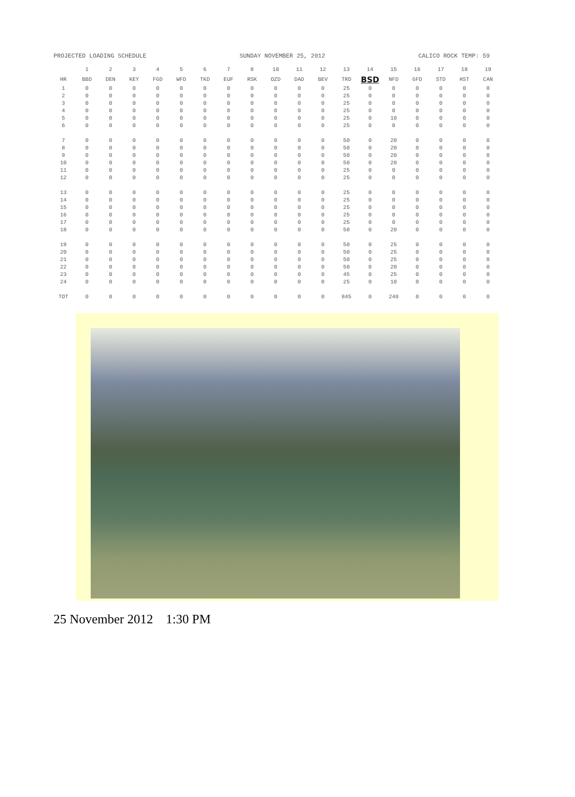PROJECTED LOADING SCHEDULE SUNDAY NOVEMBER 25, 2012 CALICO ROCK TEMP: 59
| | 1 | 2 | 3 | 4 | 5 | 6 | 7 | 8 | 10 | 11 | 12 | 13 | 14 | 15 | 16 | 17 | 18 | 19 |
| --- | --- | --- | --- | --- | --- | --- | --- | --- | --- | --- | --- | --- | --- | --- | --- | --- | --- | --- |
| HR | BBD | DEN | KEY | FGD | WFD | TKD | EUF | RSK | OZD | DAD | BEV | TRD | BSD | NFD | GFD | STD | HST | CAN |
| 1 | 0 | 0 | 0 | 0 | 0 | 0 | 0 | 0 | 0 | 0 | 0 | 25 | 0 | 0 | 0 | 0 | 0 | 0 |
| 2 | 0 | 0 | 0 | 0 | 0 | 0 | 0 | 0 | 0 | 0 | 0 | 25 | 0 | 0 | 0 | 0 | 0 | 0 |
| 3 | 0 | 0 | 0 | 0 | 0 | 0 | 0 | 0 | 0 | 0 | 0 | 25 | 0 | 0 | 0 | 0 | 0 | 0 |
| 4 | 0 | 0 | 0 | 0 | 0 | 0 | 0 | 0 | 0 | 0 | 0 | 25 | 0 | 0 | 0 | 0 | 0 | 0 |
| 5 | 0 | 0 | 0 | 0 | 0 | 0 | 0 | 0 | 0 | 0 | 0 | 25 | 0 | 10 | 0 | 0 | 0 | 0 |
| 6 | 0 | 0 | 0 | 0 | 0 | 0 | 0 | 0 | 0 | 0 | 0 | 25 | 0 | 0 | 0 | 0 | 0 | 0 |
| 7 | 0 | 0 | 0 | 0 | 0 | 0 | 0 | 0 | 0 | 0 | 0 | 50 | 0 | 20 | 0 | 0 | 0 | 0 |
| 8 | 0 | 0 | 0 | 0 | 0 | 0 | 0 | 0 | 0 | 0 | 0 | 50 | 0 | 20 | 0 | 0 | 0 | 0 |
| 9 | 0 | 0 | 0 | 0 | 0 | 0 | 0 | 0 | 0 | 0 | 0 | 50 | 0 | 20 | 0 | 0 | 0 | 0 |
| 10 | 0 | 0 | 0 | 0 | 0 | 0 | 0 | 0 | 0 | 0 | 0 | 50 | 0 | 20 | 0 | 0 | 0 | 0 |
| 11 | 0 | 0 | 0 | 0 | 0 | 0 | 0 | 0 | 0 | 0 | 0 | 25 | 0 | 0 | 0 | 0 | 0 | 0 |
| 12 | 0 | 0 | 0 | 0 | 0 | 0 | 0 | 0 | 0 | 0 | 0 | 25 | 0 | 0 | 0 | 0 | 0 | 0 |
| 13 | 0 | 0 | 0 | 0 | 0 | 0 | 0 | 0 | 0 | 0 | 0 | 25 | 0 | 0 | 0 | 0 | 0 | 0 |
| 14 | 0 | 0 | 0 | 0 | 0 | 0 | 0 | 0 | 0 | 0 | 0 | 25 | 0 | 0 | 0 | 0 | 0 | 0 |
| 15 | 0 | 0 | 0 | 0 | 0 | 0 | 0 | 0 | 0 | 0 | 0 | 25 | 0 | 0 | 0 | 0 | 0 | 0 |
| 16 | 0 | 0 | 0 | 0 | 0 | 0 | 0 | 0 | 0 | 0 | 0 | 25 | 0 | 0 | 0 | 0 | 0 | 0 |
| 17 | 0 | 0 | 0 | 0 | 0 | 0 | 0 | 0 | 0 | 0 | 0 | 25 | 0 | 0 | 0 | 0 | 0 | 0 |
| 18 | 0 | 0 | 0 | 0 | 0 | 0 | 0 | 0 | 0 | 0 | 0 | 50 | 0 | 20 | 0 | 0 | 0 | 0 |
| 19 | 0 | 0 | 0 | 0 | 0 | 0 | 0 | 0 | 0 | 0 | 0 | 50 | 0 | 25 | 0 | 0 | 0 | 0 |
| 20 | 0 | 0 | 0 | 0 | 0 | 0 | 0 | 0 | 0 | 0 | 0 | 50 | 0 | 25 | 0 | 0 | 0 | 0 |
| 21 | 0 | 0 | 0 | 0 | 0 | 0 | 0 | 0 | 0 | 0 | 0 | 50 | 0 | 25 | 0 | 0 | 0 | 0 |
| 22 | 0 | 0 | 0 | 0 | 0 | 0 | 0 | 0 | 0 | 0 | 0 | 50 | 0 | 20 | 0 | 0 | 0 | 0 |
| 23 | 0 | 0 | 0 | 0 | 0 | 0 | 0 | 0 | 0 | 0 | 0 | 45 | 0 | 25 | 0 | 0 | 0 | 0 |
| 24 | 0 | 0 | 0 | 0 | 0 | 0 | 0 | 0 | 0 | 0 | 0 | 25 | 0 | 10 | 0 | 0 | 0 | 0 |
| TOT | 0 | 0 | 0 | 0 | 0 | 0 | 0 | 0 | 0 | 0 | 0 | 845 | 0 | 240 | 0 | 0 | 0 | 0 |
25 November 2012 1:30 PM